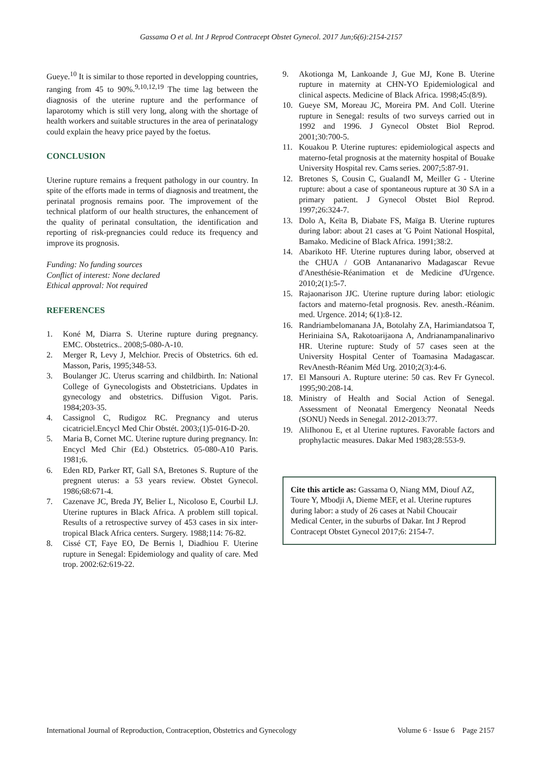Gassama O et al. Int J Reprod Contracept Obstet Gynecol. 2017 Jun;6(6):2154-2157
Gueye.<sup>10</sup> It is similar to those reported in developping countries, ranging from 45 to 90%.<sup>9,10,12,19</sup> The time lag between the diagnosis of the uterine rupture and the performance of laparotomy which is still very long, along with the shortage of health workers and suitable structures in the area of perinatalogy could explain the heavy price payed by the foetus.
CONCLUSION
Uterine rupture remains a frequent pathology in our country. In spite of the efforts made in terms of diagnosis and treatment, the perinatal prognosis remains poor. The improvement of the technical platform of our health structures, the enhancement of the quality of perinatal consultation, the identification and reporting of risk-pregnancies could reduce its frequency and improve its prognosis.
Funding: No funding sources
Conflict of interest: None declared
Ethical approval: Not required
REFERENCES
1. Koné M, Diarra S. Uterine rupture during pregnancy. EMC. Obstetrics.. 2008;5-080-A-10.
2. Merger R, Levy J, Melchior. Precis of Obstetrics. 6th ed. Masson, Paris, 1995;348-53.
3. Boulanger JC. Uterus scarring and childbirth. In: National College of Gynecologists and Obstetricians. Updates in gynecology and obstetrics. Diffusion Vigot. Paris. 1984;203-35.
4. Cassignol C, Rudigoz RC. Pregnancy and uterus cicatriciel.Encycl Med Chir Obstét. 2003;(1)5-016-D-20.
5. Maria B, Cornet MC. Uterine rupture during pregnancy. In: Encycl Med Chir (Ed.) Obstetrics. 05-080-A10 Paris. 1981;6.
6. Eden RD, Parker RT, Gall SA, Bretones S. Rupture of the pregnent uterus: a 53 years review. Obstet Gynecol. 1986;68:671-4.
7. Cazenave JC, Breda JY, Belier L, Nicoloso E, Courbil LJ. Uterine ruptures in Black Africa. A problem still topical. Results of a retrospective survey of 453 cases in six inter-tropical Black Africa centers. Surgery. 1988;114: 76-82.
8. Cissé CT, Faye EO, De Bernis l, Diadhiou F. Uterine rupture in Senegal: Epidemiology and quality of care. Med trop. 2002:62:619-22.
9. Akotionga M, Lankoande J, Gue MJ, Kone B. Uterine rupture in maternity at CHN-YO Epidemiological and clinical aspects. Medicine of Black Africa. 1998;45:(8/9).
10. Gueye SM, Moreau JC, Moreira PM. And Coll. Uterine rupture in Senegal: results of two surveys carried out in 1992 and 1996. J Gynecol Obstet Biol Reprod. 2001;30:700-5.
11. Kouakou P. Uterine ruptures: epidemiological aspects and materno-fetal prognosis at the maternity hospital of Bouake University Hospital rev. Cams series. 2007;5:87-91.
12. Bretones S, Cousin C, GualandI M, Meiller G - Uterine rupture: about a case of spontaneous rupture at 30 SA in a primary patient. J Gynecol Obstet Biol Reprod. 1997;26:324-7.
13. Dolo A, Keïta B, Diabate FS, Maïga B. Uterine ruptures during labor: about 21 cases at 'G Point National Hospital, Bamako. Medicine of Black Africa. 1991;38:2.
14. Abarikoto HF. Uterine ruptures during labor, observed at the CHUA / GOB Antananarivo Madagascar Revue d'Anesthésie-Réanimation et de Medicine d'Urgence. 2010;2(1):5-7.
15. Rajaonarison JJC. Uterine rupture during labor: etiologic factors and materno-fetal prognosis. Rev. anesth.-Réanim. med. Urgence. 2014; 6(1):8-12.
16. Randriambelomanana JA, Botolahy ZA, Harimiandatsoa T, Heriniaina SA, Rakotoarijaona A, Andrianampanalinarivo HR. Uterine rupture: Study of 57 cases seen at the University Hospital Center of Toamasina Madagascar. RevAnesth-Réanim Méd Urg. 2010;2(3):4-6.
17. El Mansouri A. Rupture uterine: 50 cas. Rev Fr Gynecol. 1995;90:208-14.
18. Ministry of Health and Social Action of Senegal. Assessment of Neonatal Emergency Neonatal Needs (SONU) Needs in Senegal. 2012-2013:77.
19. AliIhonou E, et al Uterine ruptures. Favorable factors and prophylactic measures. Dakar Med 1983;28:553-9.
Cite this article as: Gassama O, Niang MM, Diouf AZ, Toure Y, Mbodji A, Dieme MEF, et al. Uterine ruptures during labor: a study of 26 cases at Nabil Choucair Medical Center, in the suburbs of Dakar. Int J Reprod Contracept Obstet Gynecol 2017;6: 2154-7.
International Journal of Reproduction, Contraception, Obstetrics and Gynecology Volume 6 · Issue 6 Page 2157